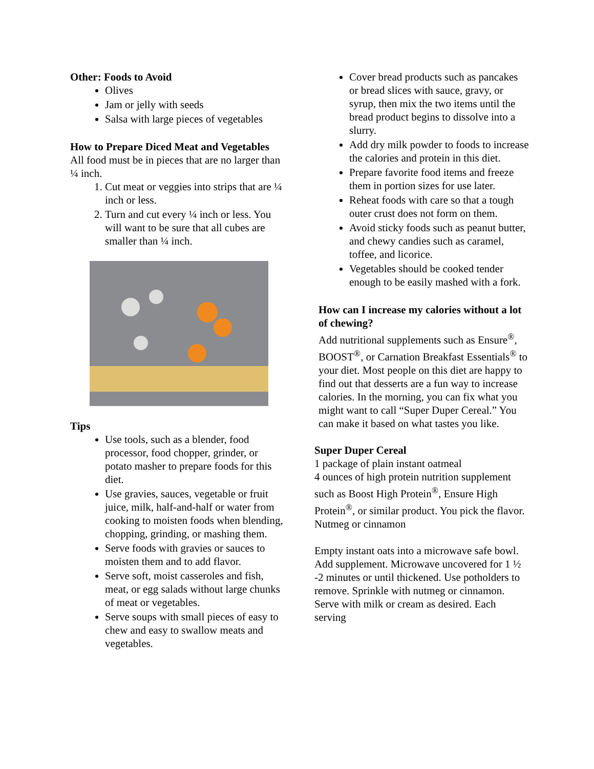Other: Foods to Avoid
Olives
Jam or jelly with seeds
Salsa with large pieces of vegetables
How to Prepare Diced Meat and Vegetables
All food must be in pieces that are no larger than ¼ inch.
1. Cut meat or veggies into strips that are ¼ inch or less.
2. Turn and cut every ¼ inch or less. You will want to be sure that all cubes are smaller than ¼ inch.
Tips
Use tools, such as a blender, food processor, food chopper, grinder, or potato masher to prepare foods for this diet.
Use gravies, sauces, vegetable or fruit juice, milk, half-and-half or water from cooking to moisten foods when blending, chopping, grinding, or mashing them.
Serve foods with gravies or sauces to moisten them and to add flavor.
Serve soft, moist casseroles and fish, meat, or egg salads without large chunks of meat or vegetables.
Serve soups with small pieces of easy to chew and easy to swallow meats and vegetables.
Cover bread products such as pancakes or bread slices with sauce, gravy, or syrup, then mix the two items until the bread product begins to dissolve into a slurry.
Add dry milk powder to foods to increase the calories and protein in this diet.
Prepare favorite food items and freeze them in portion sizes for use later.
Reheat foods with care so that a tough outer crust does not form on them.
Avoid sticky foods such as peanut butter, and chewy candies such as caramel, toffee, and licorice.
Vegetables should be cooked tender enough to be easily mashed with a fork.
How can I increase my calories without a lot of chewing?
Add nutritional supplements such as Ensure<sup>®</sup>, BOOST<sup>®</sup>, or Carnation Breakfast Essentials<sup>®</sup> to your diet. Most people on this diet are happy to find out that desserts are a fun way to increase calories. In the morning, you can fix what you might want to call “Super Duper Cereal.” You can make it based on what tastes you like.
Super Duper Cereal
1 package of plain instant oatmeal
4 ounces of high protein nutrition supplement such as Boost High Protein<sup>®</sup>, Ensure High Protein<sup>®</sup>, or similar product. You pick the flavor.
Nutmeg or cinnamon
Empty instant oats into a microwave safe bowl. Add supplement. Microwave uncovered for 1 ½ -2 minutes or until thickened. Use potholders to remove. Sprinkle with nutmeg or cinnamon. Serve with milk or cream as desired. Each serving